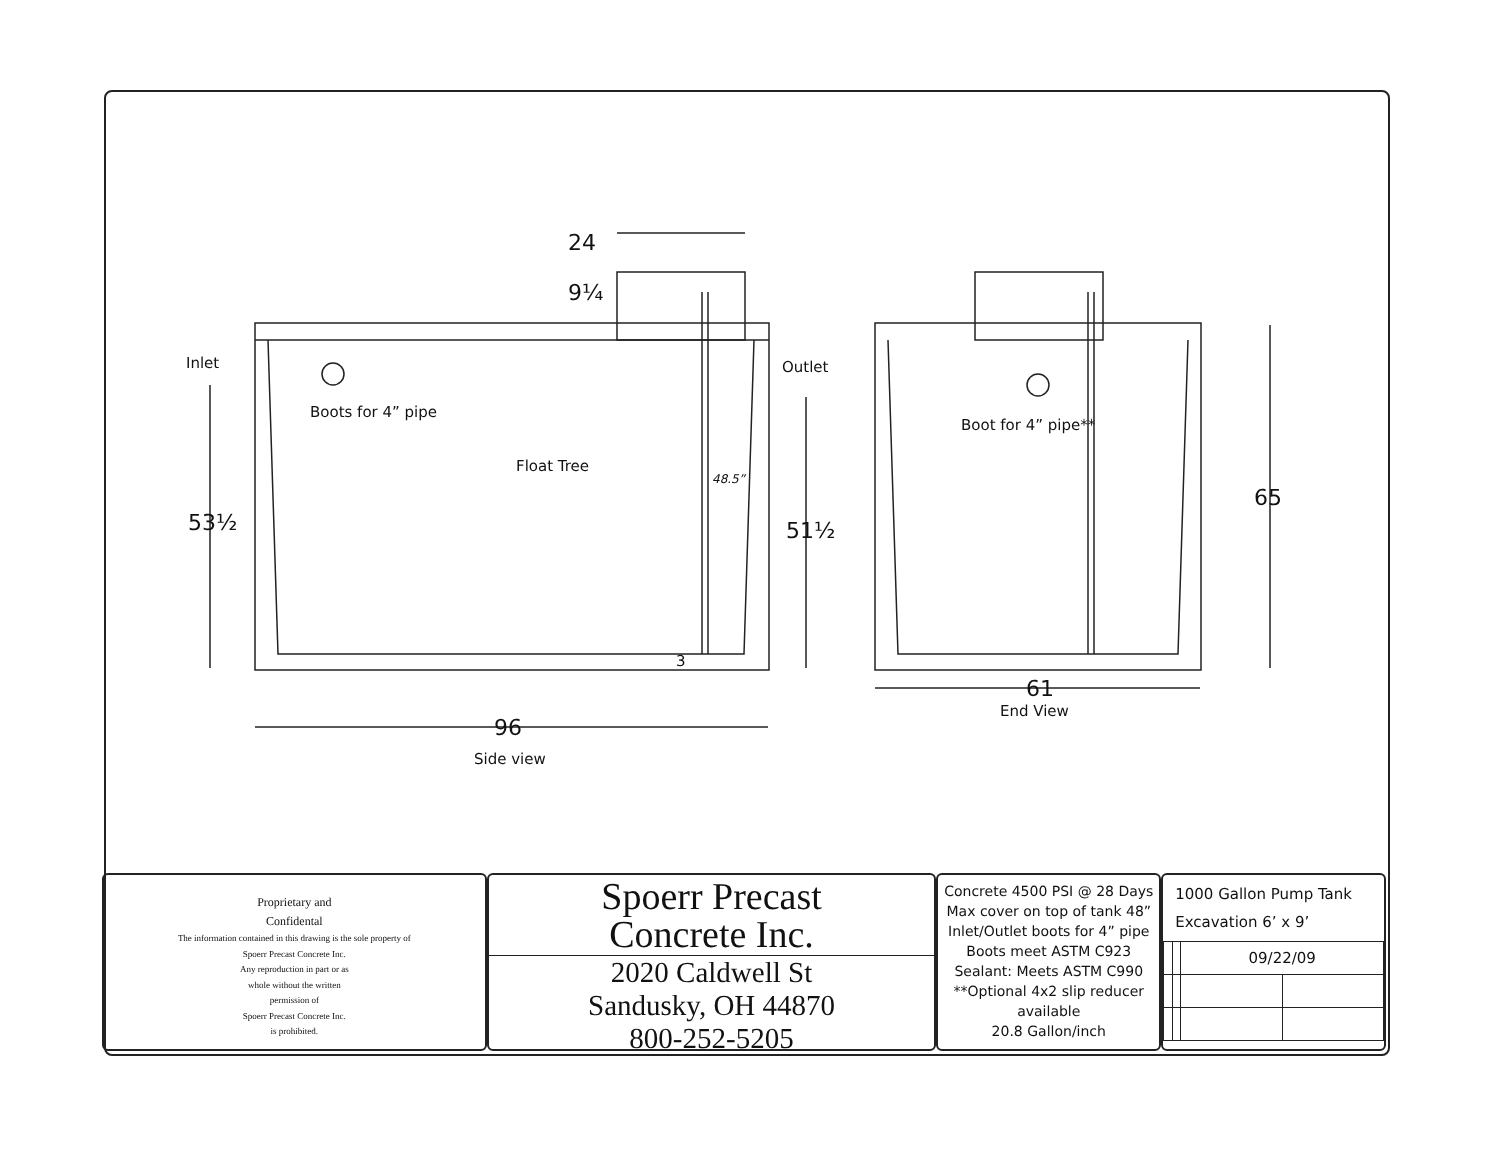Inlet Outlet
Boots for 4” pipe
Float Tree
48.5”
Boot for 4” pipe**
53½ 51½
65
24
9¼
3
96
Side view
61
End View
Proprietary and
Confidental
The information contained in this drawing is the sole property of
Spoerr Precast Concrete Inc.
Any reproduction in part or as
whole without the written
permission of
Spoerr Precast Concrete Inc.
is prohibited.
Spoerr Precast
Concrete Inc.
2020 Caldwell St
Sandusky, OH 44870
800-252-5205
Concrete 4500 PSI @ 28 Days
Max cover on top of tank 48”
Inlet/Outlet boots for 4” pipe
Boots meet ASTM C923
Sealant: Meets ASTM C990
**Optional 4x2 slip reducer available
20.8 Gallon/inch
1000 Gallon Pump Tank
Excavation 6’ x 9’
| | | 09/22/09 | |